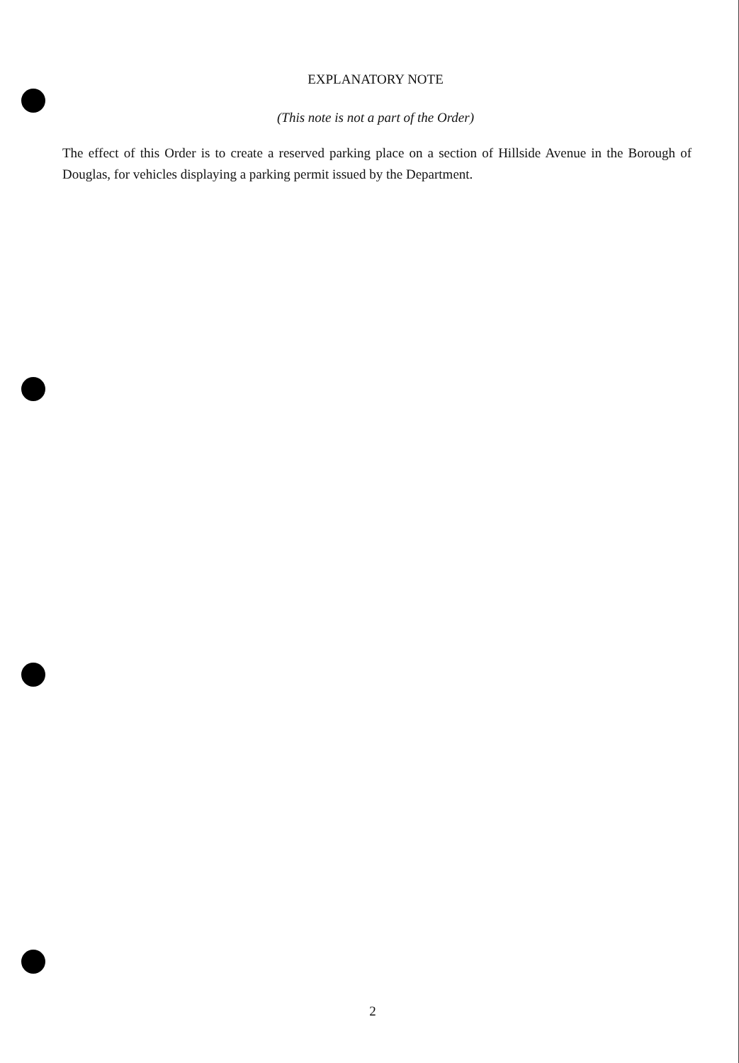EXPLANATORY NOTE
(This note is not a part of the Order)
The effect of this Order is to create a reserved parking place on a section of Hillside Avenue in the Borough of Douglas, for vehicles displaying a parking permit issued by the Department.
2